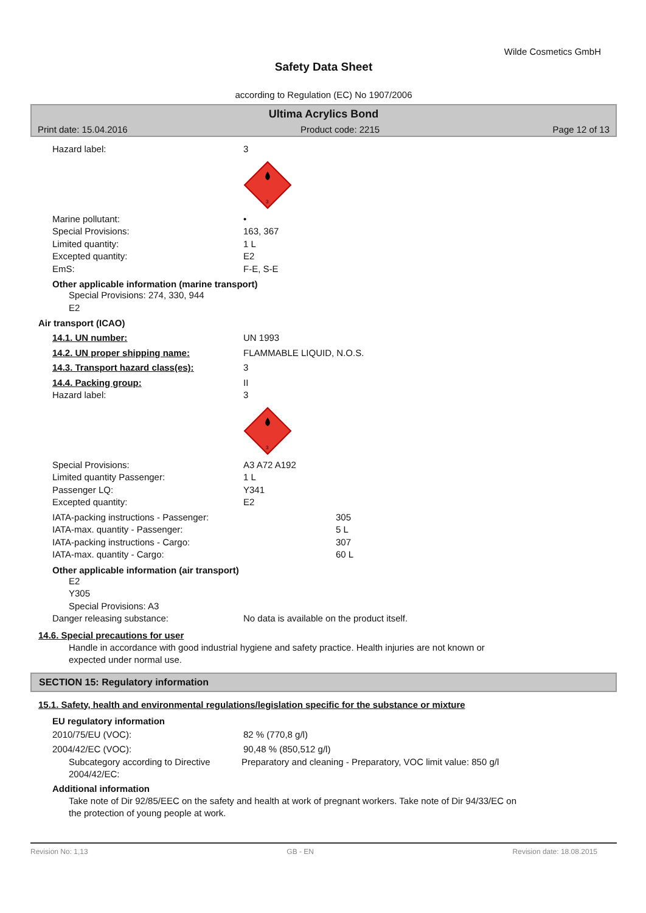Wilde Cosmetics GmbH
Safety Data Sheet
according to Regulation (EC) No 1907/2006
Ultima Acrylics Bond
Print date: 15.04.2016 Product code: 2215 Page 12 of 13
Hazard label: 3
3
Marine pollutant: •
Special Provisions: 163, 367
Limited quantity: 1 L
Excepted quantity: E2
EmS: F-E, S-E
Other applicable information (marine transport)
Special Provisions: 274, 330, 944
E2
Air transport (ICAO)
14.1. UN number: UN 1993
14.2. UN proper shipping name: FLAMMABLE LIQUID, N.O.S.
14.3. Transport hazard class(es): 3
14.4. Packing group: II
Hazard label: 3
3
Special Provisions: A3 A72 A192
Limited quantity Passenger: 1 L
Passenger LQ: Y341
Excepted quantity: E2
IATA-packing instructions - Passenger: 305
IATA-max. quantity - Passenger: 5 L
IATA-packing instructions - Cargo: 307
IATA-max. quantity - Cargo: 60 L
Other applicable information (air transport)
E2
Y305
Special Provisions: A3
Danger releasing substance: No data is available on the product itself.
14.6. Special precautions for user
Handle in accordance with good industrial hygiene and safety practice. Health injuries are not known or
expected under normal use.
SECTION 15: Regulatory information
15.1. Safety, health and environmental regulations/legislation specific for the substance or mixture
EU regulatory information
2010/75/EU (VOC): 82 % (770,8 g/l)
2004/42/EC (VOC): 90,48 % (850,512 g/l)
Subcategory according to Directive 2004/42/EC:
Preparatory and cleaning - Preparatory, VOC limit value: 850 g/l
Additional information
Take note of Dir 92/85/EEC on the safety and health at work of pregnant workers. Take note of Dir 94/33/EC on
the protection of young people at work.
Revision No: 1,13 GB - EN Revision date: 18.08.2015